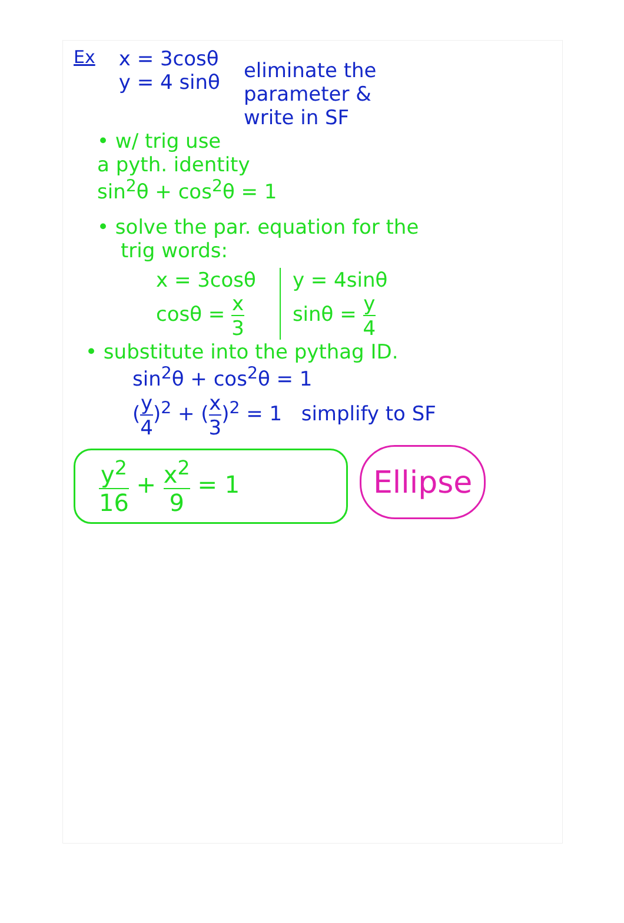Ex x = 3cosθ
y = 4 sinθ
eliminate the
parameter &
write in SF
• w/ trig use
a pyth. identity
sin<sup>2</sup>θ + cos<sup>2</sup>θ = 1
• solve the par. equation for the
trig words:
x = 3cosθ
cosθ = x 3
y = 4sinθ
sinθ = y 4
• substitute into the pythag ID.
sin<sup>2</sup>θ + cos<sup>2</sup>θ = 1
(y 4)<sup>2</sup> + (x 3)<sup>2</sup> = 1 simplify to SF
y<sup>2</sup> 16 + x<sup>2</sup> 9 = 1
Ellipse